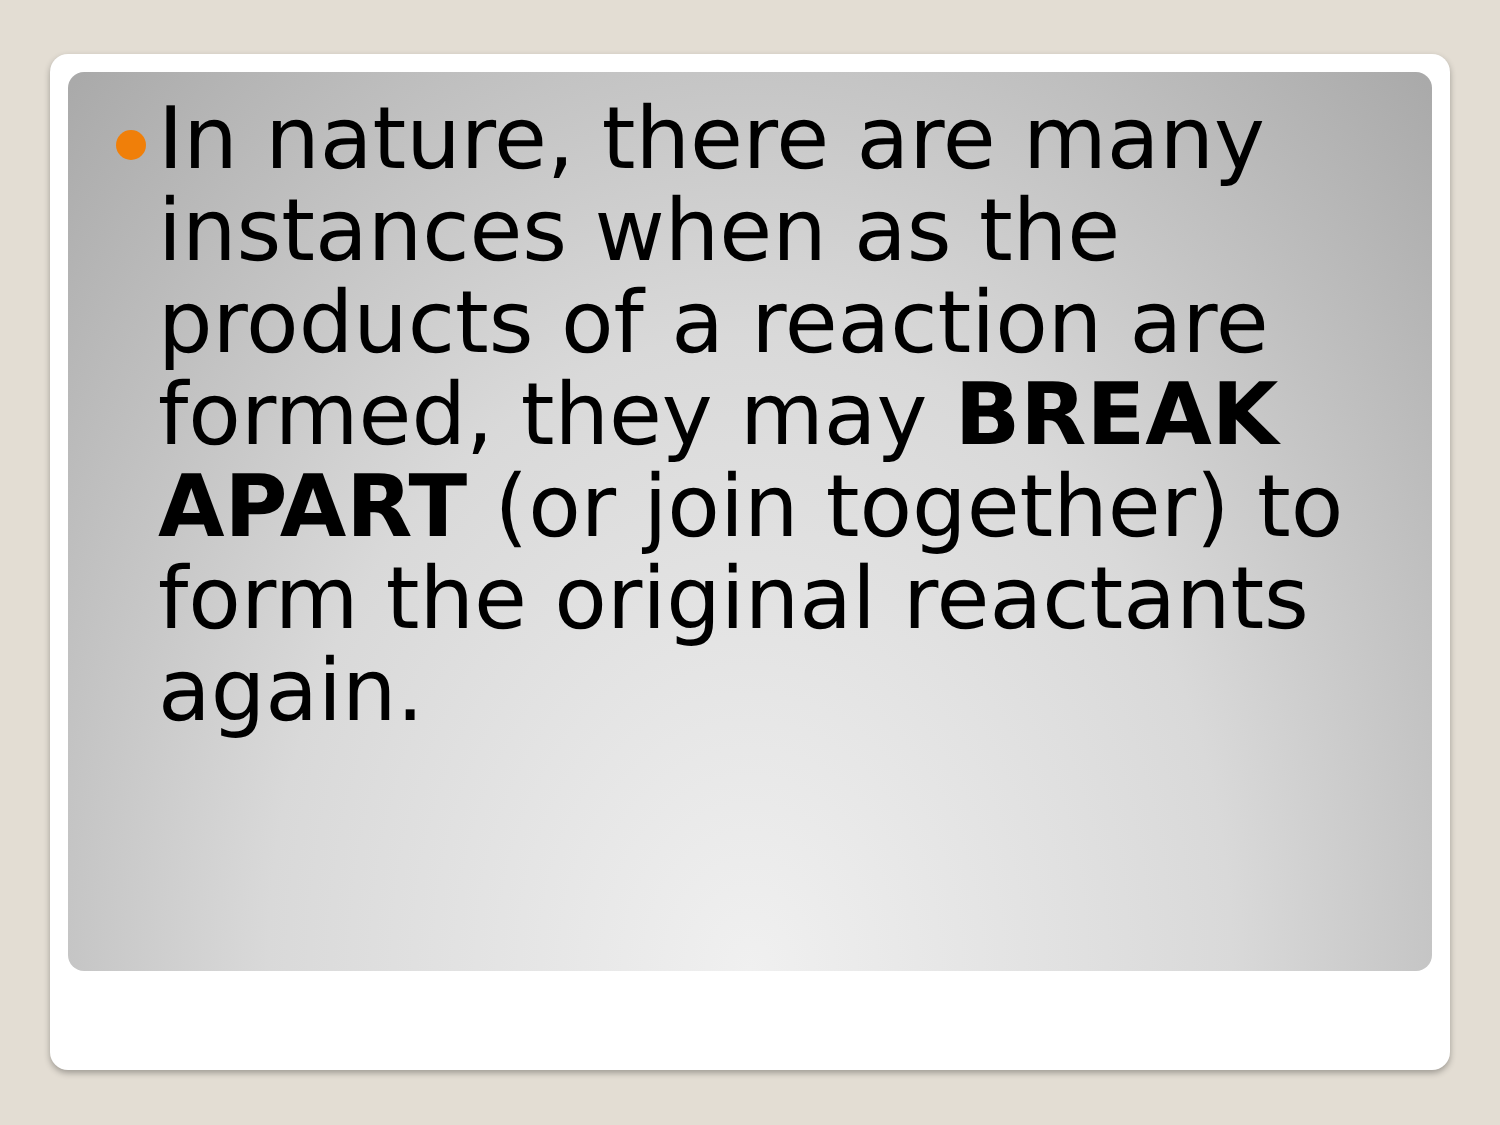In nature, there are many instances when as the products of a reaction are formed, they may BREAK APART (or join together) to form the original reactants again.